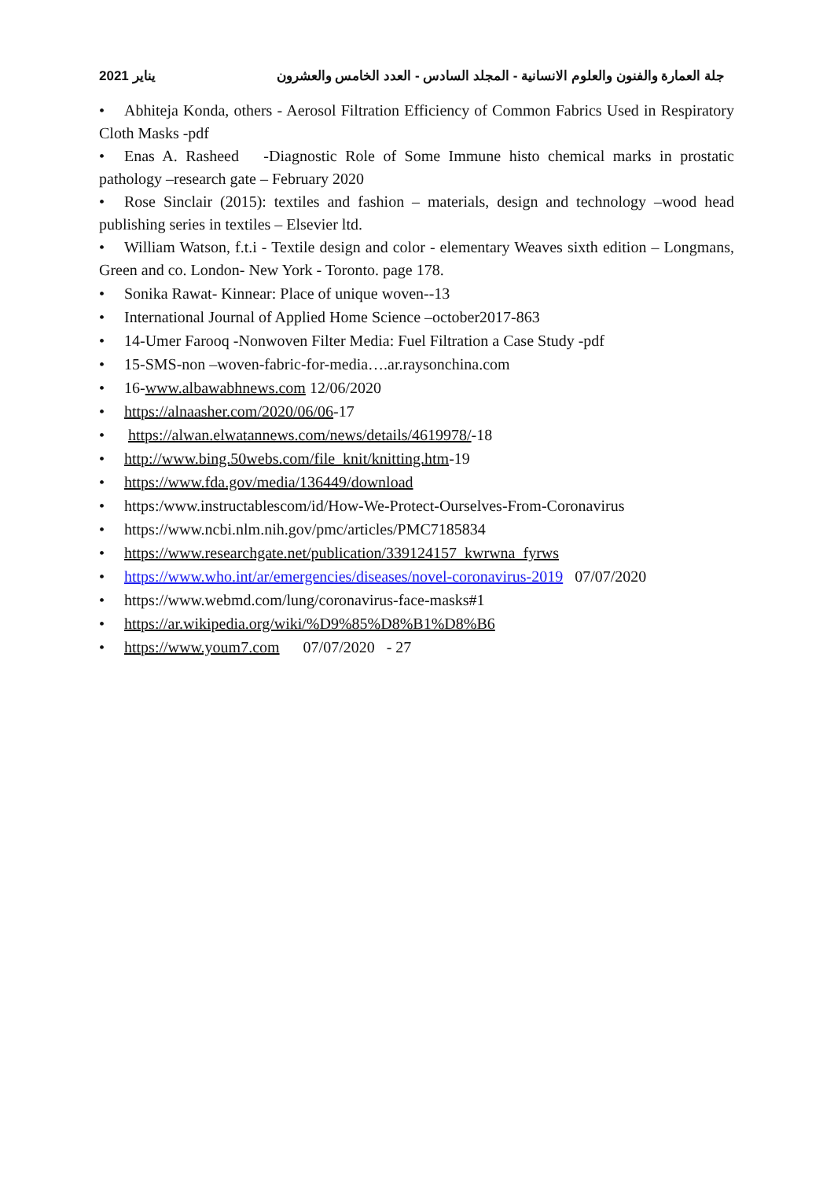جلة العمارة والفنون والعلوم الانسانية - المجلد السادس - العدد الخامس والعشرون يناير 2021
• Abhiteja Konda, others - Aerosol Filtration Efficiency of Common Fabrics Used in Respiratory Cloth Masks -pdf
• Enas A. Rasheed -Diagnostic Role of Some Immune histo chemical marks in prostatic pathology –research gate – February 2020
• Rose Sinclair (2015): textiles and fashion – materials, design and technology –wood head publishing series in textiles – Elsevier ltd.
• William Watson, f.t.i - Textile design and color - elementary Weaves sixth edition – Longmans, Green and co. London- New York - Toronto. page 178.
• Sonika Rawat- Kinnear: Place of unique woven--13
• International Journal of Applied Home Science –october2017-863
• 14-Umer Farooq -Nonwoven Filter Media: Fuel Filtration a Case Study -pdf
• 15-SMS-non –woven-fabric-for-media….ar.raysonchina.com
• 16-www.albawabhnews.com 12/06/2020
• https://alnaasher.com/2020/06/06-17
• https://alwan.elwatannews.com/news/details/4619978/-18
• http://www.bing.50webs.com/file_knit/knitting.htm-19
• https://www.fda.gov/media/136449/download
• https:/www.instructablescom/id/How-We-Protect-Ourselves-From-Coronavirus
• https://www.ncbi.nlm.nih.gov/pmc/articles/PMC7185834
• https://www.researchgate.net/publication/339124157_kwrwna_fyrws
• https://www.who.int/ar/emergencies/diseases/novel-coronavirus-2019 07/07/2020
• https://www.webmd.com/lung/coronavirus-face-masks#1
• https://ar.wikipedia.org/wiki/%D9%85%D8%B1%D8%B6
• https://www.youm7.com 07/07/2020 - 27